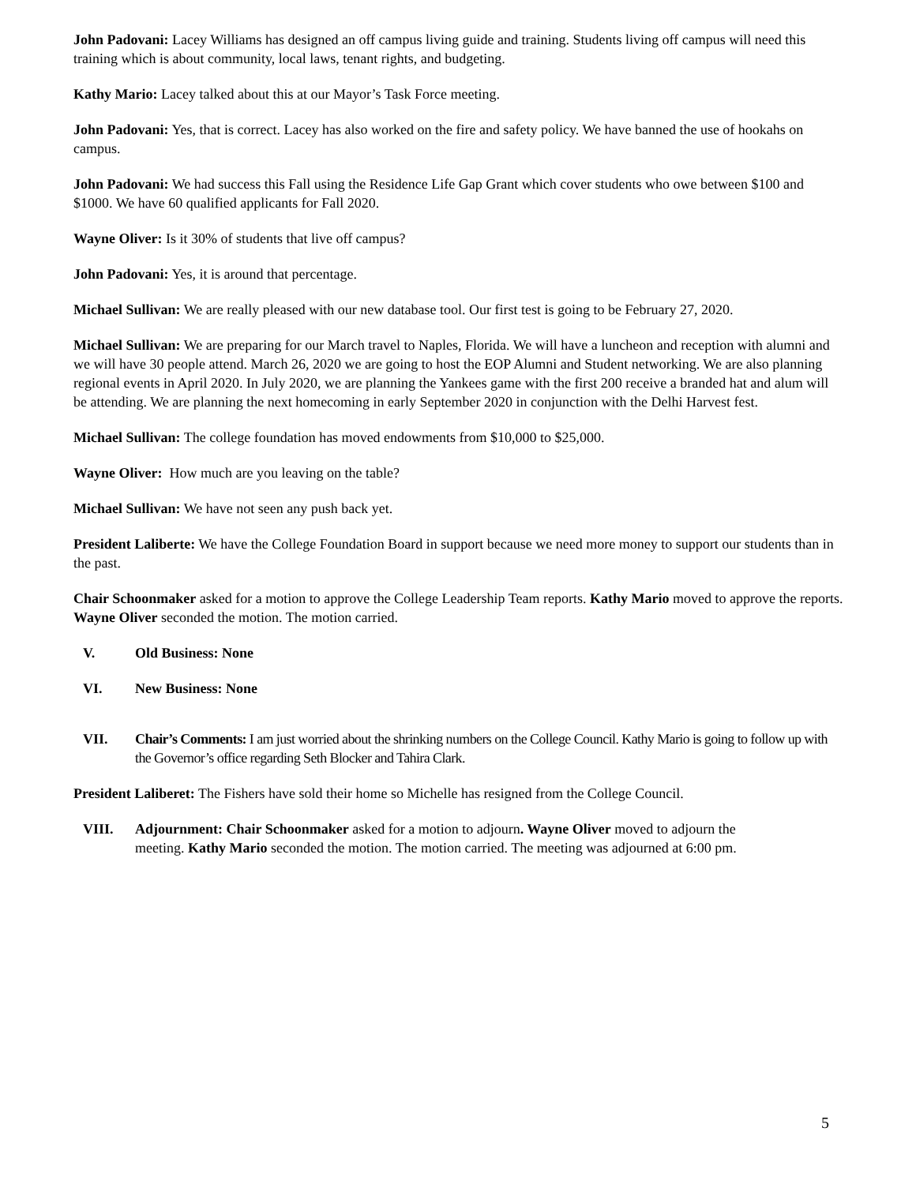John Padovani: Lacey Williams has designed an off campus living guide and training. Students living off campus will need this training which is about community, local laws, tenant rights, and budgeting.
Kathy Mario: Lacey talked about this at our Mayor’s Task Force meeting.
John Padovani: Yes, that is correct. Lacey has also worked on the fire and safety policy. We have banned the use of hookahs on campus.
John Padovani: We had success this Fall using the Residence Life Gap Grant which cover students who owe between $100 and $1000. We have 60 qualified applicants for Fall 2020.
Wayne Oliver: Is it 30% of students that live off campus?
John Padovani: Yes, it is around that percentage.
Michael Sullivan: We are really pleased with our new database tool. Our first test is going to be February 27, 2020.
Michael Sullivan: We are preparing for our March travel to Naples, Florida. We will have a luncheon and reception with alumni and we will have 30 people attend. March 26, 2020 we are going to host the EOP Alumni and Student networking. We are also planning regional events in April 2020. In July 2020, we are planning the Yankees game with the first 200 receive a branded hat and alum will be attending. We are planning the next homecoming in early September 2020 in conjunction with the Delhi Harvest fest.
Michael Sullivan: The college foundation has moved endowments from $10,000 to $25,000.
Wayne Oliver: How much are you leaving on the table?
Michael Sullivan: We have not seen any push back yet.
President Laliberte: We have the College Foundation Board in support because we need more money to support our students than in the past.
Chair Schoonmaker asked for a motion to approve the College Leadership Team reports. Kathy Mario moved to approve the reports. Wayne Oliver seconded the motion. The motion carried.
V. Old Business: None
VI. New Business: None
VII. Chair’s Comments: I am just worried about the shrinking numbers on the College Council. Kathy Mario is going to follow up with the Governor’s office regarding Seth Blocker and Tahira Clark.
President Laliberet: The Fishers have sold their home so Michelle has resigned from the College Council.
VIII. Adjournment: Chair Schoonmaker asked for a motion to adjourn. Wayne Oliver moved to adjourn the meeting. Kathy Mario seconded the motion. The motion carried. The meeting was adjourned at 6:00 pm.
5